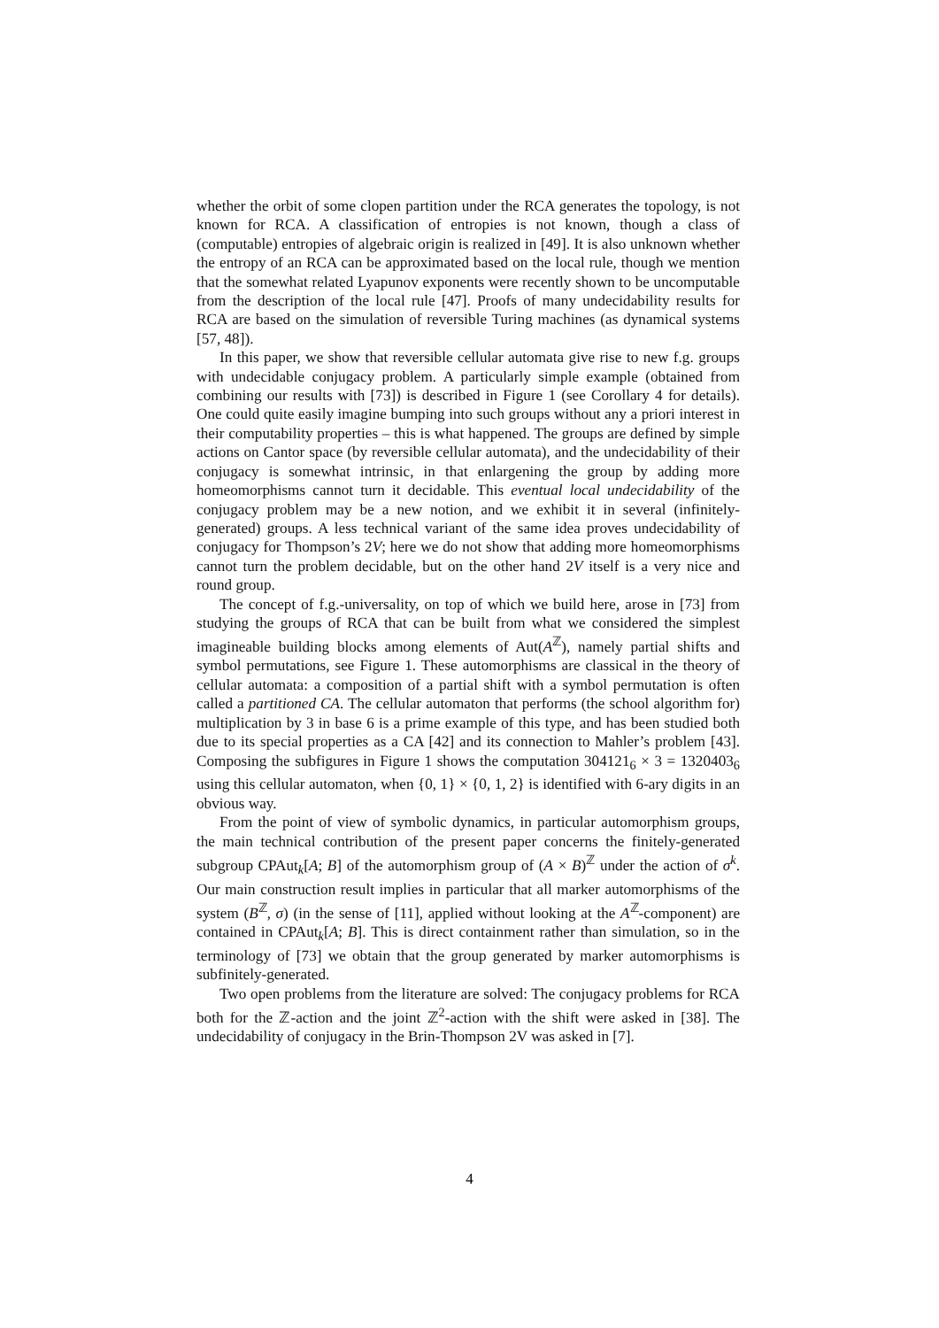whether the orbit of some clopen partition under the RCA generates the topology, is not known for RCA. A classification of entropies is not known, though a class of (computable) entropies of algebraic origin is realized in [49]. It is also unknown whether the entropy of an RCA can be approximated based on the local rule, though we mention that the somewhat related Lyapunov exponents were recently shown to be uncomputable from the description of the local rule [47]. Proofs of many undecidability results for RCA are based on the simulation of reversible Turing machines (as dynamical systems [57, 48]).
In this paper, we show that reversible cellular automata give rise to new f.g. groups with undecidable conjugacy problem. A particularly simple example (obtained from combining our results with [73]) is described in Figure 1 (see Corollary 4 for details). One could quite easily imagine bumping into such groups without any a priori interest in their computability properties – this is what happened. The groups are defined by simple actions on Cantor space (by reversible cellular automata), and the undecidability of their conjugacy is somewhat intrinsic, in that enlargening the group by adding more homeomorphisms cannot turn it decidable. This eventual local undecidability of the conjugacy problem may be a new notion, and we exhibit it in several (infinitely-generated) groups. A less technical variant of the same idea proves undecidability of conjugacy for Thompson’s 2V; here we do not show that adding more homeomorphisms cannot turn the problem decidable, but on the other hand 2V itself is a very nice and round group.
The concept of f.g.-universality, on top of which we build here, arose in [73] from studying the groups of RCA that can be built from what we considered the simplest imagineable building blocks among elements of Aut(A<sup>ℤ</sup>), namely partial shifts and symbol permutations, see Figure 1. These automorphisms are classical in the theory of cellular automata: a composition of a partial shift with a symbol permutation is often called a partitioned CA. The cellular automaton that performs (the school algorithm for) multiplication by 3 in base 6 is a prime example of this type, and has been studied both due to its special properties as a CA [42] and its connection to Mahler’s problem [43]. Composing the subfigures in Figure 1 shows the computation 304121<sub>6</sub> × 3 = 1320403<sub>6</sub> using this cellular automaton, when {0, 1} × {0, 1, 2} is identified with 6-ary digits in an obvious way.
From the point of view of symbolic dynamics, in particular automorphism groups, the main technical contribution of the present paper concerns the finitely-generated subgroup CPAut<sub>k</sub>[A; B] of the automorphism group of (A × B)<sup>ℤ</sup> under the action of σ<sup>k</sup>. Our main construction result implies in particular that all marker automorphisms of the system (B<sup>ℤ</sup>, σ) (in the sense of [11], applied without looking at the A<sup>ℤ</sup>-component) are contained in CPAut<sub>k</sub>[A; B]. This is direct containment rather than simulation, so in the terminology of [73] we obtain that the group generated by marker automorphisms is subfinitely-generated.
Two open problems from the literature are solved: The conjugacy problems for RCA both for the ℤ-action and the joint ℤ<sup>2</sup>-action with the shift were asked in [38]. The undecidability of conjugacy in the Brin-Thompson 2V was asked in [7].
4